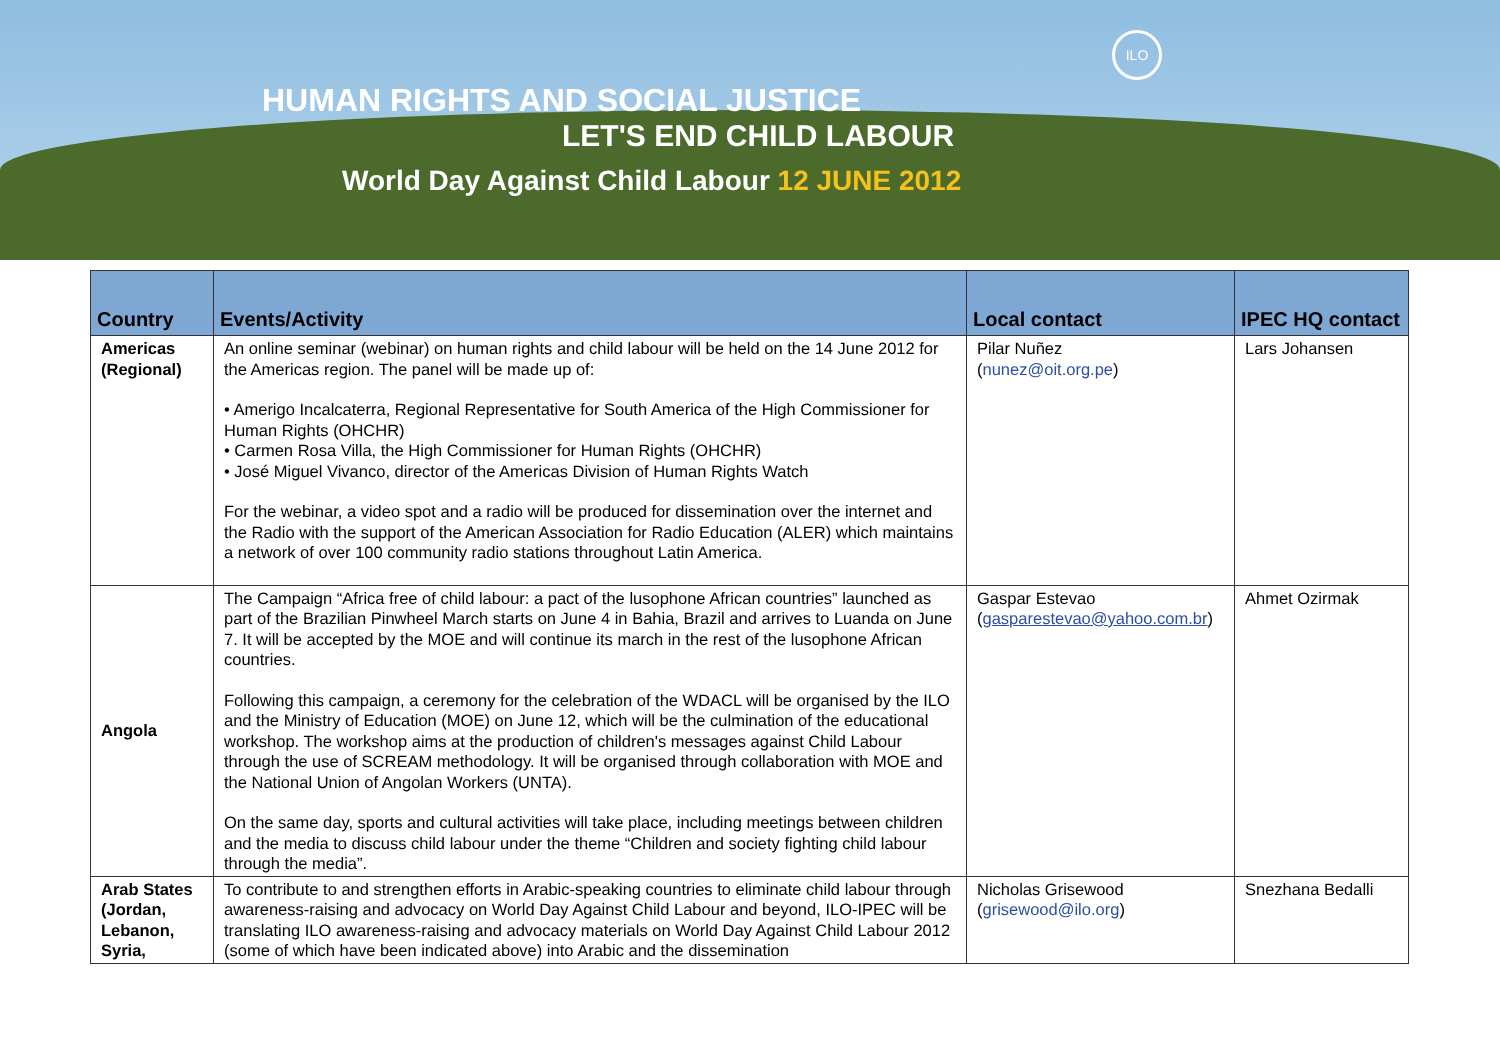ILO
HUMAN RIGHTS AND SOCIAL JUSTICE
LET'S END CHILD LABOUR
World Day Against Child Labour 12 JUNE 2012
| Country | Events/Activity | Local contact | IPEC HQ contact |
| --- | --- | --- | --- |
| Americas (Regional) | An online seminar (webinar) on human rights and child labour will be held on the 14 June 2012 for the Americas region. The panel will be made up of: • Amerigo Incalcaterra, Regional Representative for South America of the High Commissioner for Human Rights (OHCHR) • Carmen Rosa Villa, the High Commissioner for Human Rights (OHCHR) • José Miguel Vivanco, director of the Americas Division of Human Rights Watch For the webinar, a video spot and a radio will be produced for dissemination over the internet and the Radio with the support of the American Association for Radio Education (ALER) which maintains a network of over 100 community radio stations throughout Latin America. | Pilar Nuñez ( nunez@oit.org.pe ) | Lars Johansen |
| Angola | The Campaign “Africa free of child labour: a pact of the lusophone African countries” launched as part of the Brazilian Pinwheel March starts on June 4 in Bahia, Brazil and arrives to Luanda on June 7. It will be accepted by the MOE and will continue its march in the rest of the lusophone African countries. Following this campaign, a ceremony for the celebration of the WDACL will be organised by the ILO and the Ministry of Education (MOE) on June 12, which will be the culmination of the educational workshop. The workshop aims at the production of children's messages against Child Labour through the use of SCREAM methodology. It will be organised through collaboration with MOE and the National Union of Angolan Workers (UNTA). On the same day, sports and cultural activities will take place, including meetings between children and the media to discuss child labour under the theme “Children and society fighting child labour through the media”. | Gaspar Estevao ( gasparestevao@yahoo.com.br ) | Ahmet Ozirmak |
| Arab States (Jordan, Lebanon, Syria, | To contribute to and strengthen efforts in Arabic-speaking countries to eliminate child labour through awareness-raising and advocacy on World Day Against Child Labour and beyond, ILO-IPEC will be translating ILO awareness-raising and advocacy materials on World Day Against Child Labour 2012 (some of which have been indicated above) into Arabic and the dissemination | Nicholas Grisewood ( grisewood@ilo.org ) | Snezhana Bedalli |